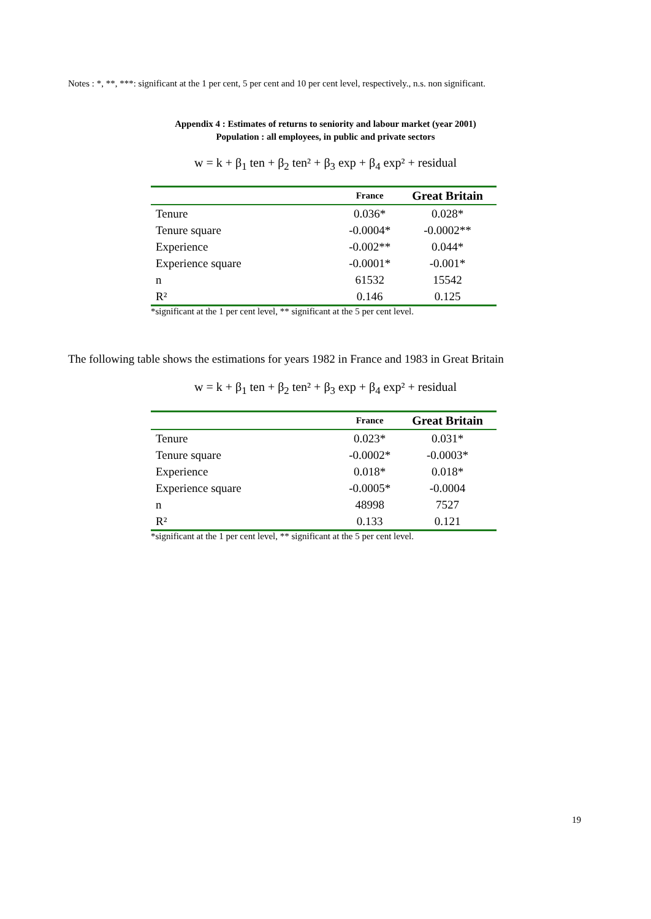Notes : *, **, ***: significant at the 1 per cent, 5 per cent and 10 per cent level, respectively., n.s. non significant.
Appendix 4 : Estimates of returns to seniority and labour market (year 2001)
Population : all employees, in public and private sectors
w = k + β<sub>1</sub> ten + β<sub>2</sub> ten² + β<sub>3</sub> exp + β<sub>4</sub> exp² + residual
| | France | Great Britain |
| --- | --- | --- |
| Tenure | 0.036* | 0.028* |
| Tenure square | -0.0004* | -0.0002** |
| Experience | -0.002** | 0.044* |
| Experience square | -0.0001* | -0.001* |
| n | 61532 | 15542 |
| R² | 0.146 | 0.125 |
*significant at the 1 per cent level, ** significant at the 5 per cent level.
The following table shows the estimations for years 1982 in France and 1983 in Great Britain
w = k + β<sub>1</sub> ten + β<sub>2</sub> ten² + β<sub>3</sub> exp + β<sub>4</sub> exp² + residual
| | France | Great Britain |
| --- | --- | --- |
| Tenure | 0.023* | 0.031* |
| Tenure square | -0.0002* | -0.0003* |
| Experience | 0.018* | 0.018* |
| Experience square | -0.0005* | -0.0004 |
| n | 48998 | 7527 |
| R² | 0.133 | 0.121 |
*significant at the 1 per cent level, ** significant at the 5 per cent level.
19